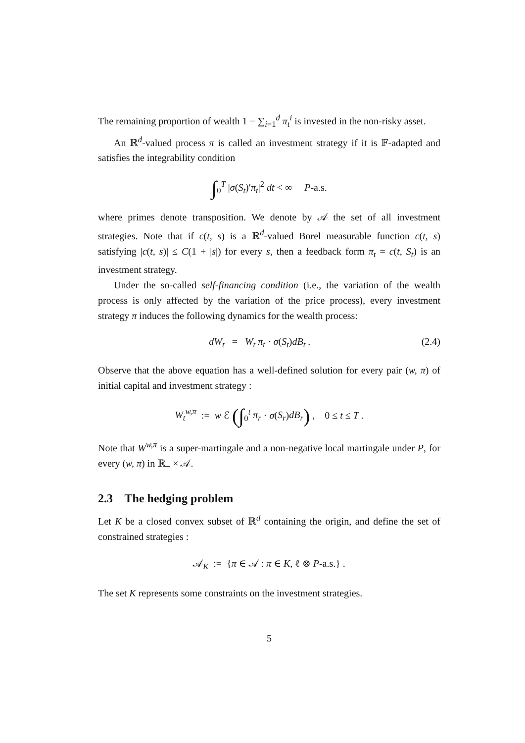The remaining proportion of wealth 1 − ∑<sub>i=1</sub><sup>d</sup> π<sub>t</sub><sup>i</sup> is invested in the non-risky asset.
An ℝ<sup>d</sup>-valued process π is called an investment strategy if it is 𝔽-adapted and satisfies the integrability condition
∫<sub>0</sub><sup>T</sup> |σ(S<sub>t</sub>)′π<sub>t</sub>|<sup>2</sup> dt < ∞ P-a.s.
where primes denote transposition. We denote by 𝒜 the set of all investment strategies. Note that if c(t, s) is a ℝ<sup>d</sup>-valued Borel measurable function c(t, s) satisfying |c(t, s)| ≤ C(1 + |s|) for every s, then a feedback form π<sub>t</sub> = c(t, S<sub>t</sub>) is an investment strategy.
Under the so-called self-financing condition (i.e., the variation of the wealth process is only affected by the variation of the price process), every investment strategy π induces the following dynamics for the wealth process:
dW<sub>t</sub> = W<sub>t</sub> π<sub>t</sub> · σ(S<sub>t</sub>)dB<sub>t</sub> . (2.4)
Observe that the above equation has a well-defined solution for every pair (w, π) of initial capital and investment strategy :
W<sub>t</sub><sup>w,π</sup> := w ℰ (∫<sub>0</sub><sup>t</sup> π<sub>r</sub> · σ(S<sub>r</sub>)dB<sub>r</sub>) , 0 ≤ t ≤ T .
Note that W<sup>w,π</sup> is a super-martingale and a non-negative local martingale under P, for every (w, π) in ℝ<sub>+</sub> × 𝒜.
2.3 The hedging problem
Let K be a closed convex subset of ℝ<sup>d</sup> containing the origin, and define the set of constrained strategies :
𝒜<sub>K</sub> := {π ∈ 𝒜 : π ∈ K, ℓ ⊗ P-a.s.} .
The set K represents some constraints on the investment strategies.
5